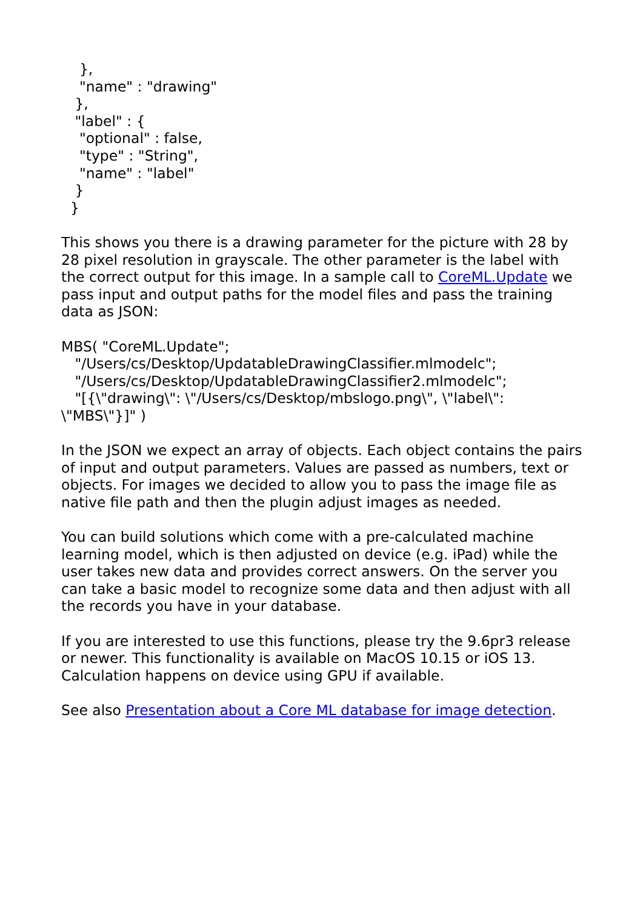}, "name" : "drawing" }, "label" : { "optional" : false, "type" : "String", "name" : "label" } }
This shows you there is a drawing parameter for the picture with 28 by 28 pixel resolution in grayscale. The other parameter is the label with the correct output for this image. In a sample call to CoreML.Update we pass input and output paths for the model files and pass the training data as JSON:
MBS( "CoreML.Update";
"/Users/cs/Desktop/UpdatableDrawingClassifier.mlmodelc";
"/Users/cs/Desktop/UpdatableDrawingClassifier2.mlmodelc";
"[{\"drawing\": \"/Users/cs/Desktop/mbslogo.png\", \"label\": \"MBS\"}]" )
In the JSON we expect an array of objects. Each object contains the pairs of input and output parameters. Values are passed as numbers, text or objects. For images we decided to allow you to pass the image file as native file path and then the plugin adjust images as needed.
You can build solutions which come with a pre-calculated machine learning model, which is then adjusted on device (e.g. iPad) while the user takes new data and provides correct answers. On the server you can take a basic model to recognize some data and then adjust with all the records you have in your database.
If you are interested to use this functions, please try the 9.6pr3 release or newer. This functionality is available on MacOS 10.15 or iOS 13. Calculation happens on device using GPU if available.
See also Presentation about a Core ML database for image detection.